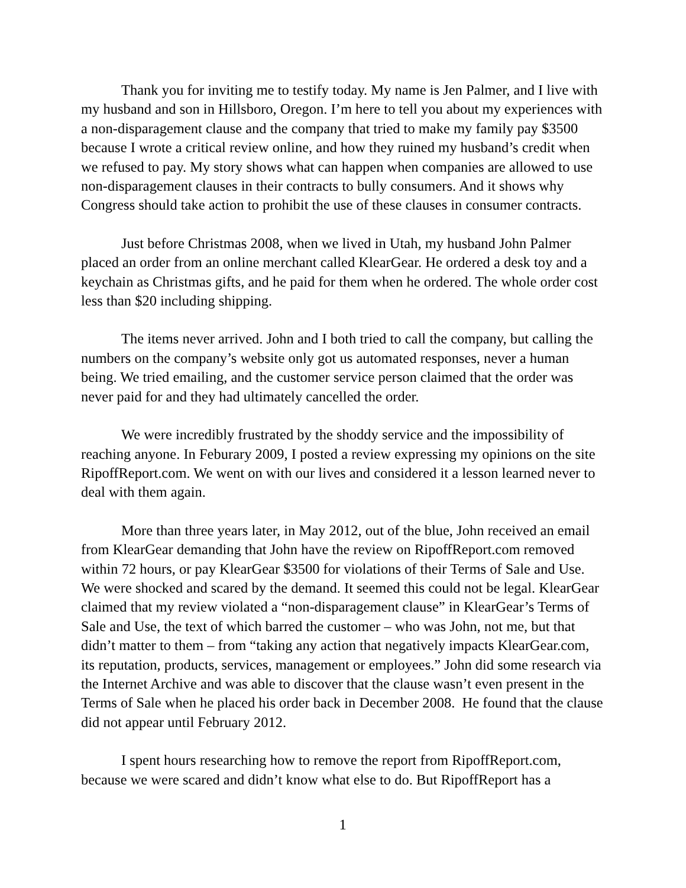Thank you for inviting me to testify today. My name is Jen Palmer, and I live with my husband and son in Hillsboro, Oregon. I’m here to tell you about my experiences with a non-disparagement clause and the company that tried to make my family pay $3500 because I wrote a critical review online, and how they ruined my husband’s credit when we refused to pay. My story shows what can happen when companies are allowed to use non-disparagement clauses in their contracts to bully consumers. And it shows why Congress should take action to prohibit the use of these clauses in consumer contracts.
Just before Christmas 2008, when we lived in Utah, my husband John Palmer placed an order from an online merchant called KlearGear. He ordered a desk toy and a keychain as Christmas gifts, and he paid for them when he ordered. The whole order cost less than $20 including shipping.
The items never arrived. John and I both tried to call the company, but calling the numbers on the company’s website only got us automated responses, never a human being. We tried emailing, and the customer service person claimed that the order was never paid for and they had ultimately cancelled the order.
We were incredibly frustrated by the shoddy service and the impossibility of reaching anyone. In Feburary 2009, I posted a review expressing my opinions on the site RipoffReport.com. We went on with our lives and considered it a lesson learned never to deal with them again.
More than three years later, in May 2012, out of the blue, John received an email from KlearGear demanding that John have the review on RipoffReport.com removed within 72 hours, or pay KlearGear $3500 for violations of their Terms of Sale and Use. We were shocked and scared by the demand. It seemed this could not be legal. KlearGear claimed that my review violated a “non-disparagement clause” in KlearGear’s Terms of Sale and Use, the text of which barred the customer – who was John, not me, but that didn’t matter to them – from “taking any action that negatively impacts KlearGear.com, its reputation, products, services, management or employees.” John did some research via the Internet Archive and was able to discover that the clause wasn’t even present in the Terms of Sale when he placed his order back in December 2008. He found that the clause did not appear until February 2012.
I spent hours researching how to remove the report from RipoffReport.com, because we were scared and didn’t know what else to do. But RipoffReport has a
1